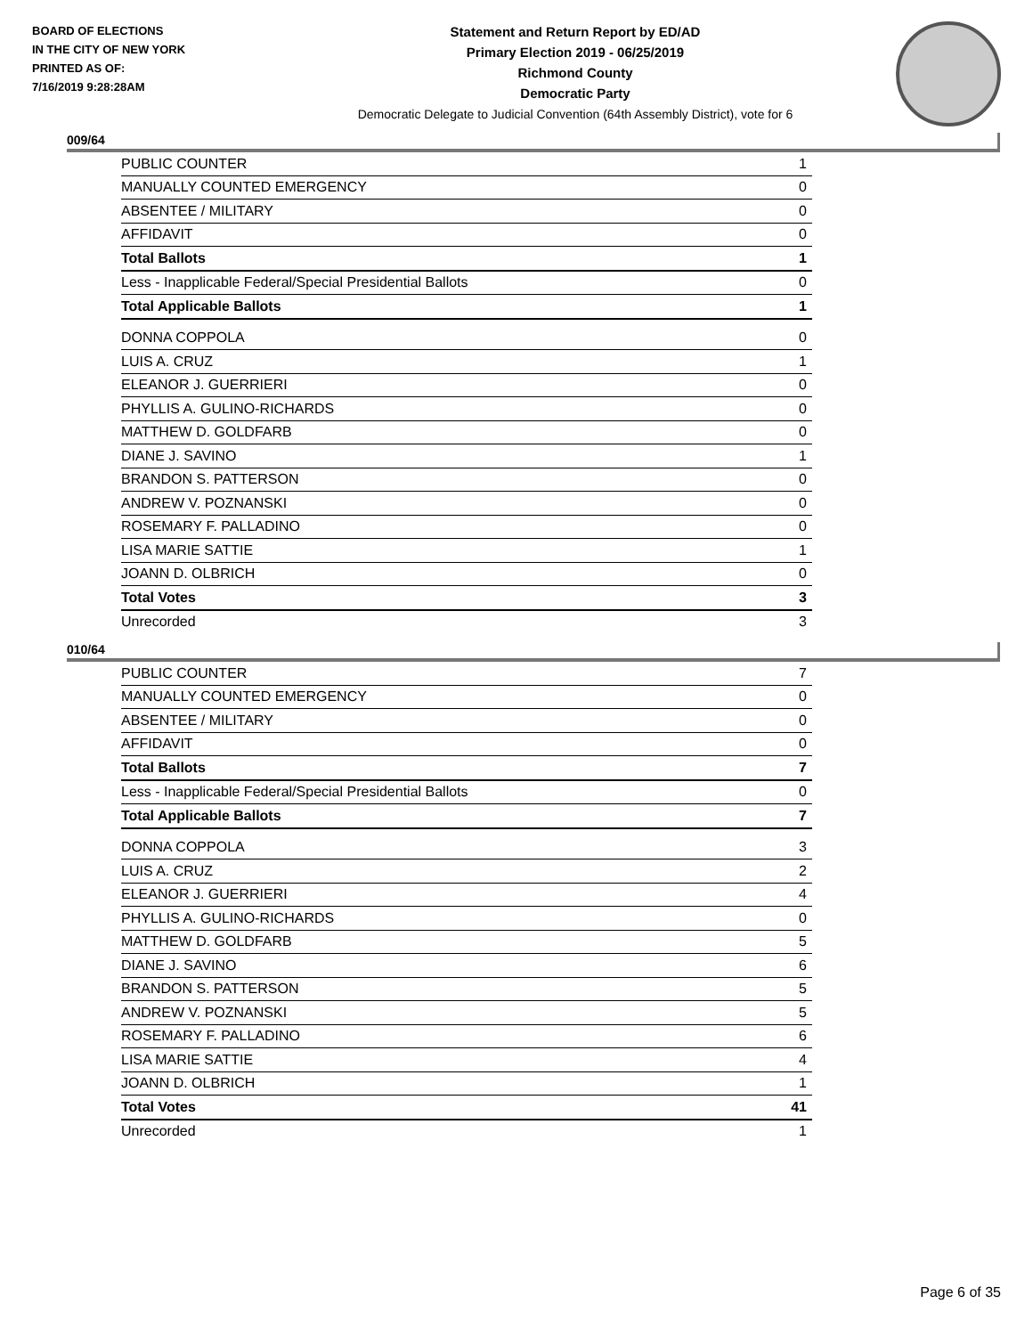BOARD OF ELECTIONS
IN THE CITY OF NEW YORK
PRINTED AS OF:
7/16/2019 9:28:28AM
Statement and Return Report by ED/AD
Primary Election 2019 - 06/25/2019
Richmond County
Democratic Party
Democratic Delegate to Judicial Convention (64th Assembly District), vote for 6
009/64
| PUBLIC COUNTER | 1 |
| MANUALLY COUNTED EMERGENCY | 0 |
| ABSENTEE / MILITARY | 0 |
| AFFIDAVIT | 0 |
| Total Ballots | 1 |
| Less - Inapplicable Federal/Special Presidential Ballots | 0 |
| Total Applicable Ballots | 1 |
| DONNA COPPOLA | 0 |
| LUIS A. CRUZ | 1 |
| ELEANOR J. GUERRIERI | 0 |
| PHYLLIS A. GULINO-RICHARDS | 0 |
| MATTHEW D. GOLDFARB | 0 |
| DIANE J. SAVINO | 1 |
| BRANDON S. PATTERSON | 0 |
| ANDREW V. POZNANSKI | 0 |
| ROSEMARY F. PALLADINO | 0 |
| LISA MARIE SATTIE | 1 |
| JOANN D. OLBRICH | 0 |
| Total Votes | 3 |
| Unrecorded | 3 |
010/64
| PUBLIC COUNTER | 7 |
| MANUALLY COUNTED EMERGENCY | 0 |
| ABSENTEE / MILITARY | 0 |
| AFFIDAVIT | 0 |
| Total Ballots | 7 |
| Less - Inapplicable Federal/Special Presidential Ballots | 0 |
| Total Applicable Ballots | 7 |
| DONNA COPPOLA | 3 |
| LUIS A. CRUZ | 2 |
| ELEANOR J. GUERRIERI | 4 |
| PHYLLIS A. GULINO-RICHARDS | 0 |
| MATTHEW D. GOLDFARB | 5 |
| DIANE J. SAVINO | 6 |
| BRANDON S. PATTERSON | 5 |
| ANDREW V. POZNANSKI | 5 |
| ROSEMARY F. PALLADINO | 6 |
| LISA MARIE SATTIE | 4 |
| JOANN D. OLBRICH | 1 |
| Total Votes | 41 |
| Unrecorded | 1 |
Page 6 of 35